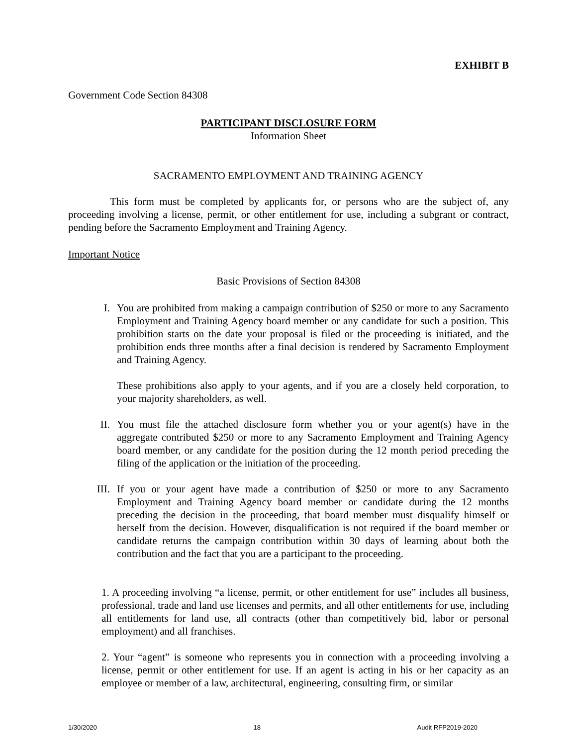EXHIBIT B
Government Code Section 84308
PARTICIPANT DISCLOSURE FORM
Information Sheet
SACRAMENTO EMPLOYMENT AND TRAINING AGENCY
This form must be completed by applicants for, or persons who are the subject of, any proceeding involving a license, permit, or other entitlement for use, including a subgrant or contract, pending before the Sacramento Employment and Training Agency.
Important Notice
Basic Provisions of Section 84308
I. You are prohibited from making a campaign contribution of $250 or more to any Sacramento Employment and Training Agency board member or any candidate for such a position. This prohibition starts on the date your proposal is filed or the proceeding is initiated, and the prohibition ends three months after a final decision is rendered by Sacramento Employment and Training Agency.
These prohibitions also apply to your agents, and if you are a closely held corporation, to your majority shareholders, as well.
II. You must file the attached disclosure form whether you or your agent(s) have in the aggregate contributed $250 or more to any Sacramento Employment and Training Agency board member, or any candidate for the position during the 12 month period preceding the filing of the application or the initiation of the proceeding.
III. If you or your agent have made a contribution of $250 or more to any Sacramento Employment and Training Agency board member or candidate during the 12 months preceding the decision in the proceeding, that board member must disqualify himself or herself from the decision. However, disqualification is not required if the board member or candidate returns the campaign contribution within 30 days of learning about both the contribution and the fact that you are a participant to the proceeding.
1. A proceeding involving “a license, permit, or other entitlement for use” includes all business, professional, trade and land use licenses and permits, and all other entitlements for use, including all entitlements for land use, all contracts (other than competitively bid, labor or personal employment) and all franchises.
2. Your “agent” is someone who represents you in connection with a proceeding involving a license, permit or other entitlement for use. If an agent is acting in his or her capacity as an employee or member of a law, architectural, engineering, consulting firm, or similar
1/30/2020 18 Audit RFP2019-2020